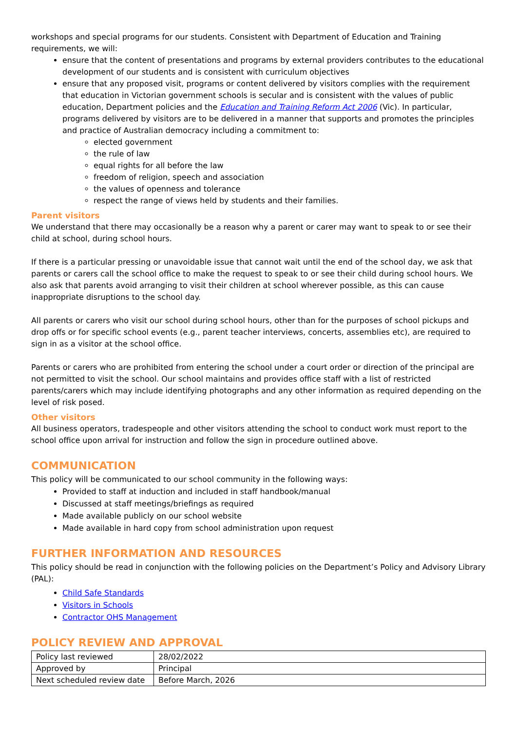workshops and special programs for our students. Consistent with Department of Education and Training requirements, we will:
ensure that the content of presentations and programs by external providers contributes to the educational development of our students and is consistent with curriculum objectives
ensure that any proposed visit, programs or content delivered by visitors complies with the requirement that education in Victorian government schools is secular and is consistent with the values of public education, Department policies and the Education and Training Reform Act 2006 (Vic). In particular, programs delivered by visitors are to be delivered in a manner that supports and promotes the principles and practice of Australian democracy including a commitment to:
elected government
the rule of law
equal rights for all before the law
freedom of religion, speech and association
the values of openness and tolerance
respect the range of views held by students and their families.
Parent visitors
We understand that there may occasionally be a reason why a parent or carer may want to speak to or see their child at school, during school hours.
If there is a particular pressing or unavoidable issue that cannot wait until the end of the school day, we ask that parents or carers call the school office to make the request to speak to or see their child during school hours. We also ask that parents avoid arranging to visit their children at school wherever possible, as this can cause inappropriate disruptions to the school day.
All parents or carers who visit our school during school hours, other than for the purposes of school pickups and drop offs or for specific school events (e.g., parent teacher interviews, concerts, assemblies etc), are required to sign in as a visitor at the school office.
Parents or carers who are prohibited from entering the school under a court order or direction of the principal are not permitted to visit the school. Our school maintains and provides office staff with a list of restricted parents/carers which may include identifying photographs and any other information as required depending on the level of risk posed.
Other visitors
All business operators, tradespeople and other visitors attending the school to conduct work must report to the school office upon arrival for instruction and follow the sign in procedure outlined above.
COMMUNICATION
This policy will be communicated to our school community in the following ways:
Provided to staff at induction and included in staff handbook/manual
Discussed at staff meetings/briefings as required
Made available publicly on our school website
Made available in hard copy from school administration upon request
FURTHER INFORMATION AND RESOURCES
This policy should be read in conjunction with the following policies on the Department’s Policy and Advisory Library (PAL):
Child Safe Standards
Visitors in Schools
Contractor OHS Management
POLICY REVIEW AND APPROVAL
| Policy last reviewed | 28/02/2022 |
| Approved by | Principal |
| Next scheduled review date | Before March, 2026 |